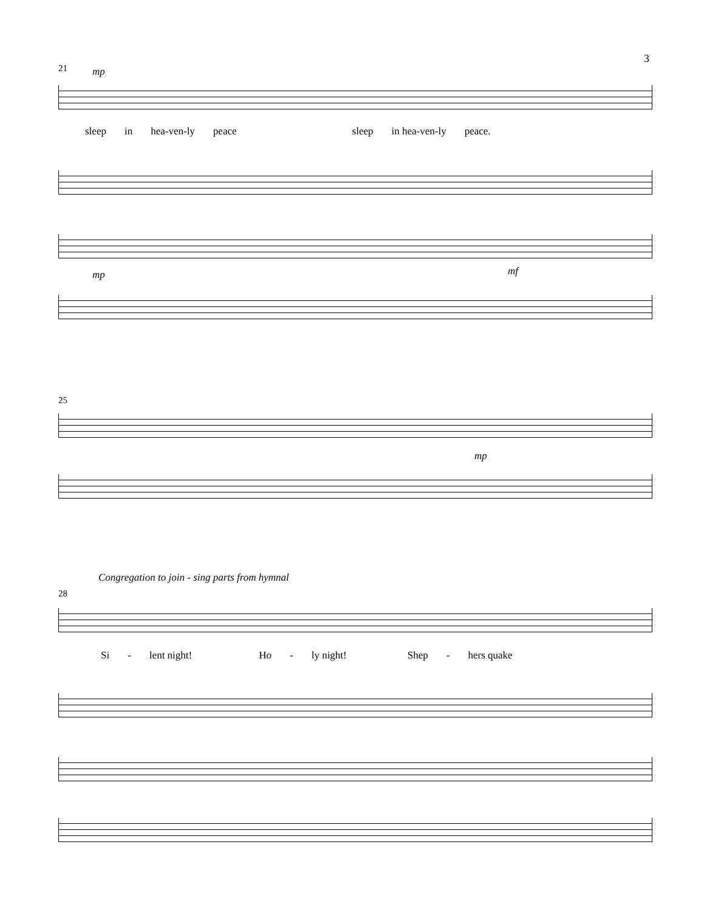3
21 mp
sleep in hea-ven-ly peace sleep in hea-ven-ly peace.
mp mf
25
mp
Congregation to join - sing parts from hymnal
28
Si - lent night! Ho - ly night! Shep - hers quake